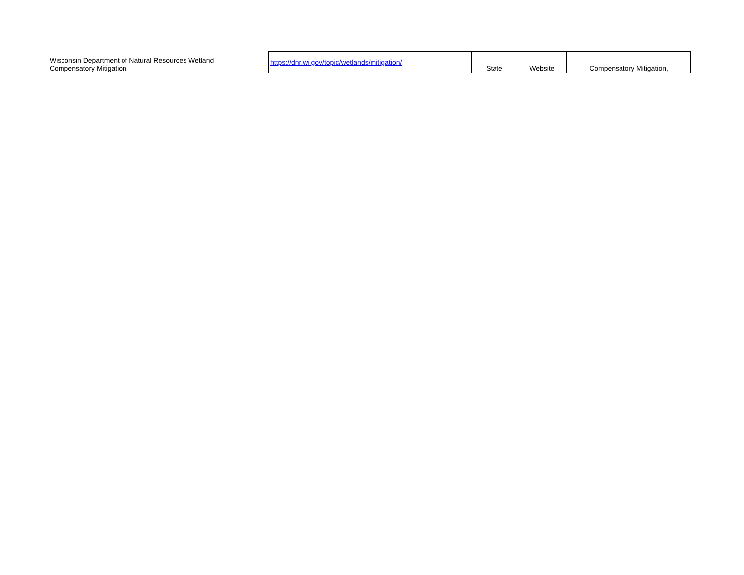| Wisconsin Department of Natural Resources Wetland Compensatory Mitigation | https://dnr.wi.gov/topic/wetlands/mitigation/ | State | Website | Compensatory Mitigation, |